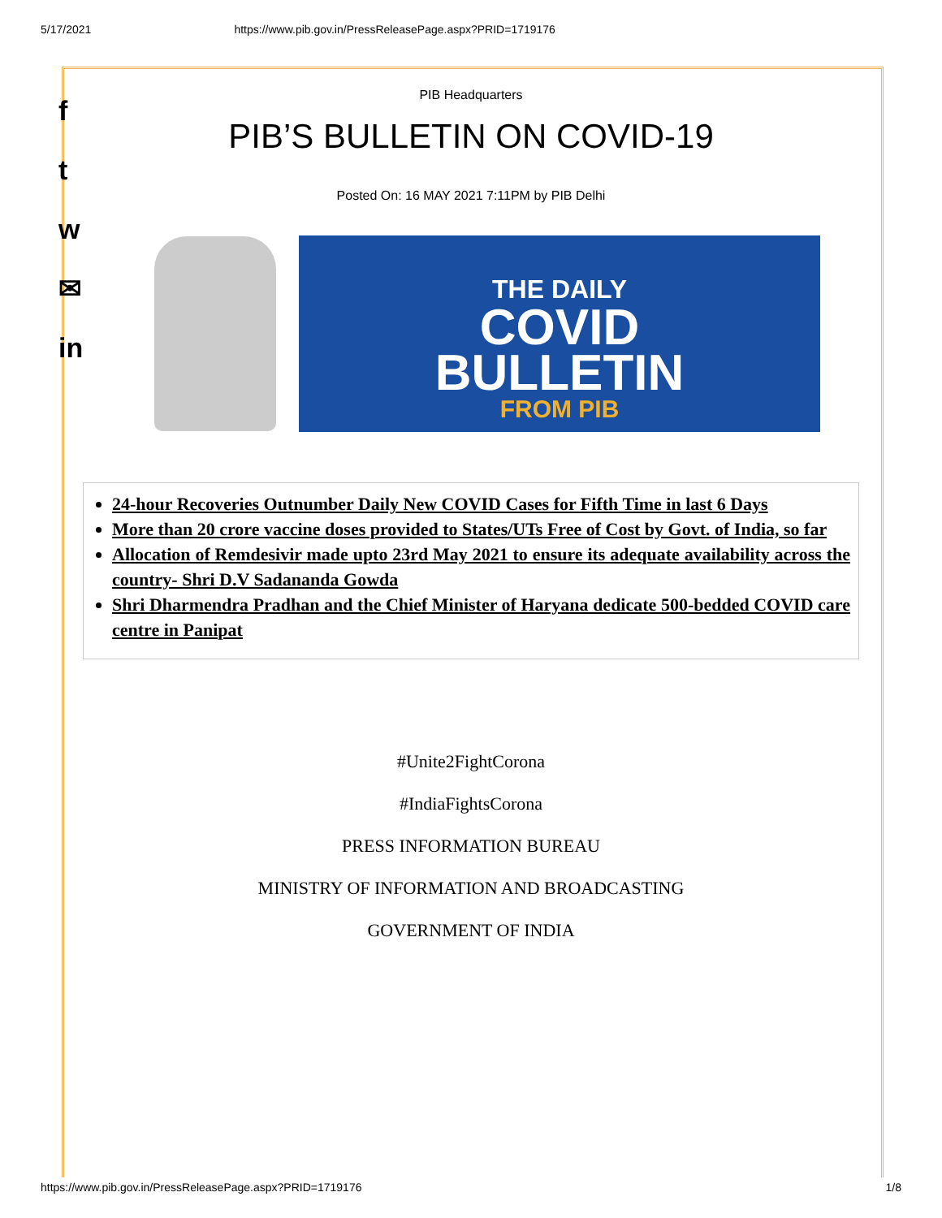5/17/2021 https://www.pib.gov.in/PressReleasePage.aspx?PRID=1719176
f
t
w
✉
in
PIB Headquarters
PIB’S BULLETIN ON COVID-19
Posted On: 16 MAY 2021 7:11PM by PIB Delhi
THE DAILY
COVID
BULLETIN
FROM PIB
24-hour Recoveries Outnumber Daily New COVID Cases for Fifth Time in last 6 Days
More than 20 crore vaccine doses provided to States/UTs Free of Cost by Govt. of India, so far
Allocation of Remdesivir made upto 23rd May 2021 to ensure its adequate availability across the country- Shri D.V Sadananda Gowda
Shri Dharmendra Pradhan and the Chief Minister of Haryana dedicate 500-bedded COVID care centre in Panipat
#Unite2FightCorona
#IndiaFightsCorona
PRESS INFORMATION BUREAU
MINISTRY OF INFORMATION AND BROADCASTING
GOVERNMENT OF INDIA
https://www.pib.gov.in/PressReleasePage.aspx?PRID=1719176 1/8